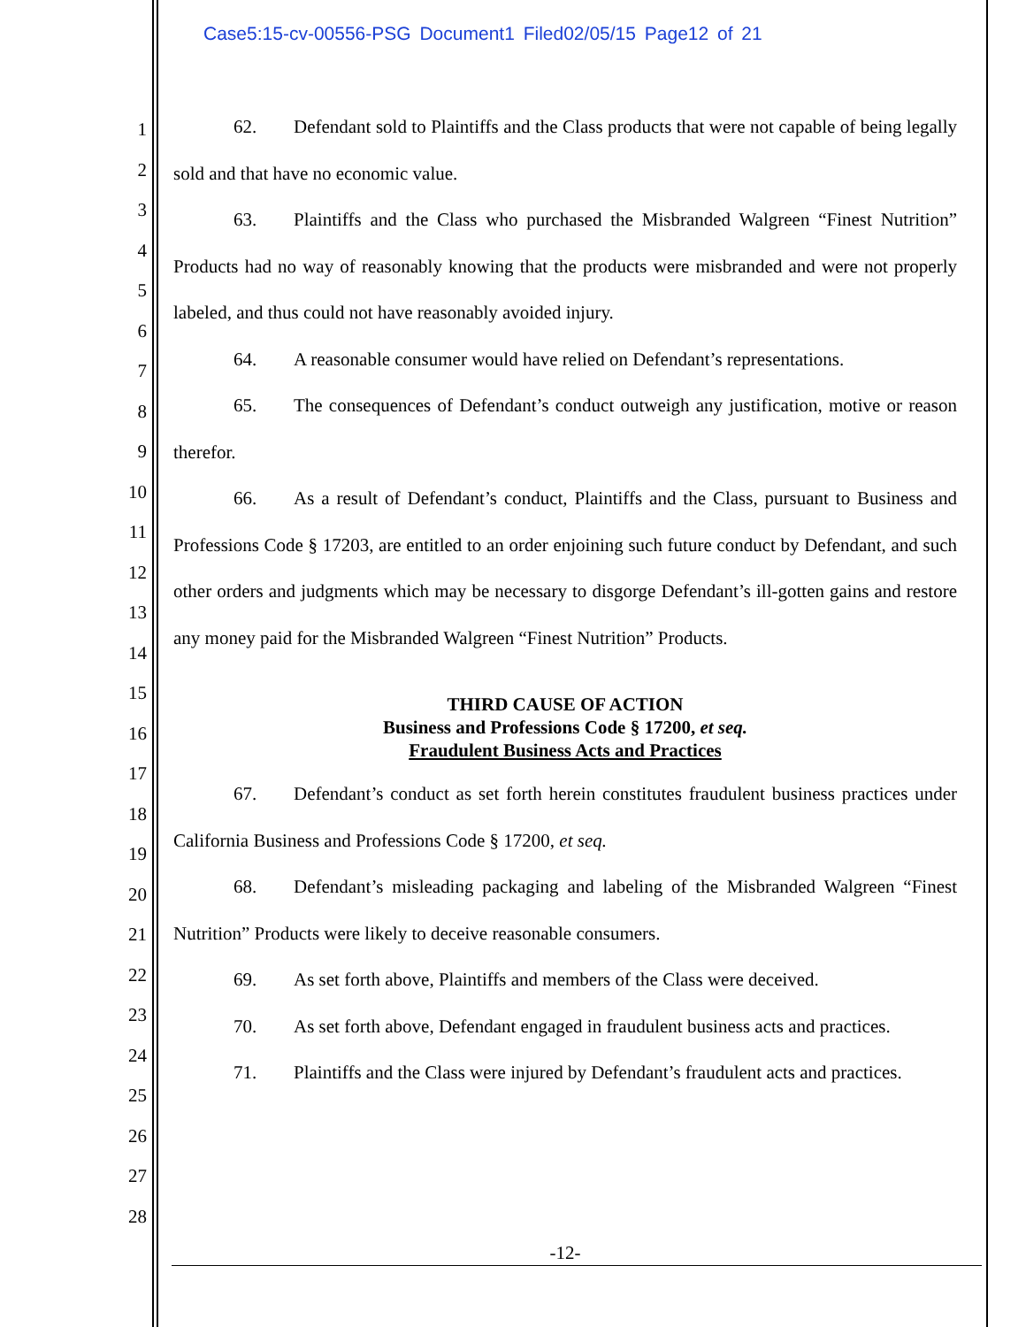Case5:15-cv-00556-PSG Document1 Filed02/05/15 Page12 of 21
1
2
3
4
5
6
7
8
9
10
11
12
13
14
15
16
17
18
19
20
21
22
23
24
25
26
27
28
62. Defendant sold to Plaintiffs and the Class products that were not capable of being legally sold and that have no economic value.
63. Plaintiffs and the Class who purchased the Misbranded Walgreen “Finest Nutrition” Products had no way of reasonably knowing that the products were misbranded and were not properly labeled, and thus could not have reasonably avoided injury.
64. A reasonable consumer would have relied on Defendant’s representations.
65. The consequences of Defendant’s conduct outweigh any justification, motive or reason therefor.
66. As a result of Defendant’s conduct, Plaintiffs and the Class, pursuant to Business and Professions Code § 17203, are entitled to an order enjoining such future conduct by Defendant, and such other orders and judgments which may be necessary to disgorge Defendant’s ill-gotten gains and restore any money paid for the Misbranded Walgreen “Finest Nutrition” Products.
THIRD CAUSE OF ACTION
Business and Professions Code § 17200, et seq.
Fraudulent Business Acts and Practices
67. Defendant’s conduct as set forth herein constitutes fraudulent business practices under California Business and Professions Code § 17200, et seq.
68. Defendant’s misleading packaging and labeling of the Misbranded Walgreen “Finest Nutrition” Products were likely to deceive reasonable consumers.
69. As set forth above, Plaintiffs and members of the Class were deceived.
70. As set forth above, Defendant engaged in fraudulent business acts and practices.
71. Plaintiffs and the Class were injured by Defendant’s fraudulent acts and practices.
-12-